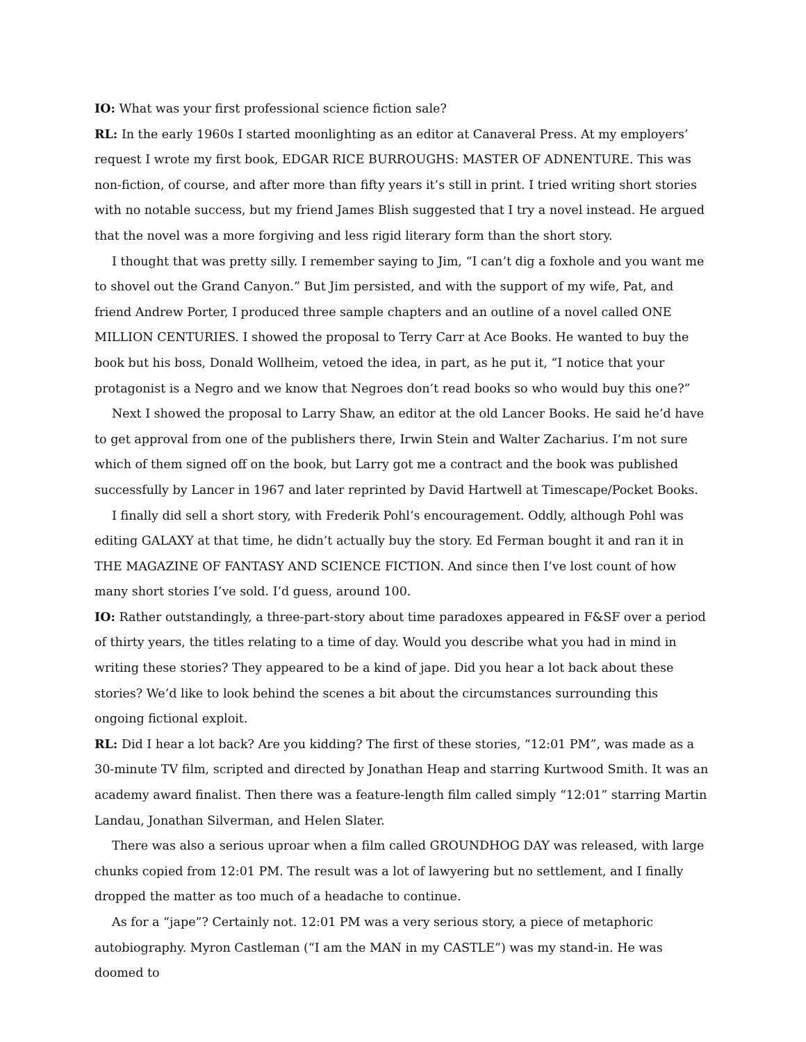IO: What was your first professional science fiction sale?
RL: In the early 1960s I started moonlighting as an editor at Canaveral Press. At my employers’ request I wrote my first book, EDGAR RICE BURROUGHS: MASTER OF ADNENTURE. This was non-fiction, of course, and after more than fifty years it’s still in print. I tried writing short stories with no notable success, but my friend James Blish suggested that I try a novel instead. He argued that the novel was a more forgiving and less rigid literary form than the short story.
I thought that was pretty silly. I remember saying to Jim, “I can’t dig a foxhole and you want me to shovel out the Grand Canyon.” But Jim persisted, and with the support of my wife, Pat, and friend Andrew Porter, I produced three sample chapters and an outline of a novel called ONE MILLION CENTURIES. I showed the proposal to Terry Carr at Ace Books. He wanted to buy the book but his boss, Donald Wollheim, vetoed the idea, in part, as he put it, “I notice that your protagonist is a Negro and we know that Negroes don’t read books so who would buy this one?”
Next I showed the proposal to Larry Shaw, an editor at the old Lancer Books. He said he’d have to get approval from one of the publishers there, Irwin Stein and Walter Zacharius. I’m not sure which of them signed off on the book, but Larry got me a contract and the book was published successfully by Lancer in 1967 and later reprinted by David Hartwell at Timescape/Pocket Books.
I finally did sell a short story, with Frederik Pohl’s encouragement. Oddly, although Pohl was editing GALAXY at that time, he didn’t actually buy the story. Ed Ferman bought it and ran it in THE MAGAZINE OF FANTASY AND SCIENCE FICTION. And since then I’ve lost count of how many short stories I’ve sold. I’d guess, around 100.
IO: Rather outstandingly, a three-part-story about time paradoxes appeared in F&SF over a period of thirty years, the titles relating to a time of day. Would you describe what you had in mind in writing these stories? They appeared to be a kind of jape. Did you hear a lot back about these stories? We’d like to look behind the scenes a bit about the circumstances surrounding this ongoing fictional exploit.
RL: Did I hear a lot back? Are you kidding? The first of these stories, “12:01 PM”, was made as a 30-minute TV film, scripted and directed by Jonathan Heap and starring Kurtwood Smith. It was an academy award finalist. Then there was a feature-length film called simply “12:01” starring Martin Landau, Jonathan Silverman, and Helen Slater.
There was also a serious uproar when a film called GROUNDHOG DAY was released, with large chunks copied from 12:01 PM. The result was a lot of lawyering but no settlement, and I finally dropped the matter as too much of a headache to continue.
As for a “jape”? Certainly not. 12:01 PM was a very serious story, a piece of metaphoric autobiography. Myron Castleman (“I am the MAN in my CASTLE”) was my stand-in. He was doomed to